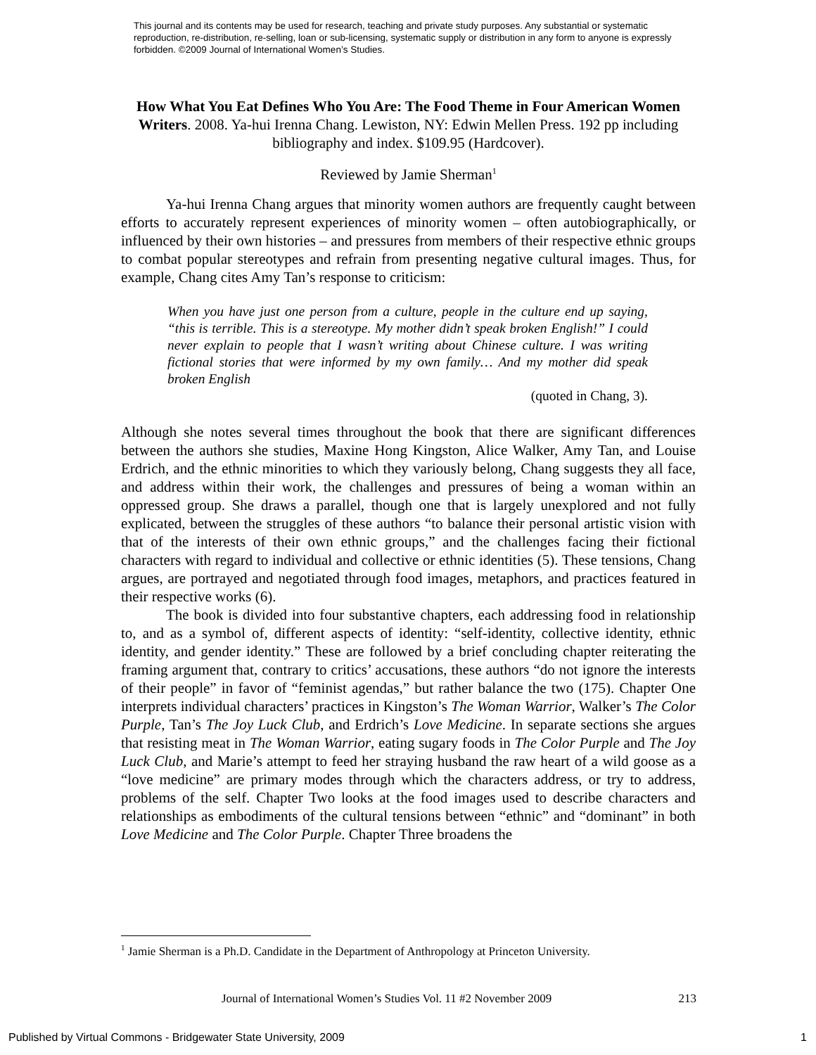This journal and its contents may be used for research, teaching and private study purposes. Any substantial or systematic reproduction, re-distribution, re-selling, loan or sub-licensing, systematic supply or distribution in any form to anyone is expressly forbidden. ©2009 Journal of International Women’s Studies.
How What You Eat Defines Who You Are: The Food Theme in Four American Women Writers. 2008. Ya-hui Irenna Chang. Lewiston, NY: Edwin Mellen Press. 192 pp including bibliography and index. $109.95 (Hardcover).
Reviewed by Jamie Sherman<sup>1</sup>
Ya-hui Irenna Chang argues that minority women authors are frequently caught between efforts to accurately represent experiences of minority women – often autobiographically, or influenced by their own histories – and pressures from members of their respective ethnic groups to combat popular stereotypes and refrain from presenting negative cultural images. Thus, for example, Chang cites Amy Tan’s response to criticism:
When you have just one person from a culture, people in the culture end up saying, “this is terrible. This is a stereotype. My mother didn’t speak broken English!” I could never explain to people that I wasn’t writing about Chinese culture. I was writing fictional stories that were informed by my own family… And my mother did speak broken English
(quoted in Chang, 3).
Although she notes several times throughout the book that there are significant differences between the authors she studies, Maxine Hong Kingston, Alice Walker, Amy Tan, and Louise Erdrich, and the ethnic minorities to which they variously belong, Chang suggests they all face, and address within their work, the challenges and pressures of being a woman within an oppressed group. She draws a parallel, though one that is largely unexplored and not fully explicated, between the struggles of these authors “to balance their personal artistic vision with that of the interests of their own ethnic groups,” and the challenges facing their fictional characters with regard to individual and collective or ethnic identities (5). These tensions, Chang argues, are portrayed and negotiated through food images, metaphors, and practices featured in their respective works (6).
The book is divided into four substantive chapters, each addressing food in relationship to, and as a symbol of, different aspects of identity: “self-identity, collective identity, ethnic identity, and gender identity.” These are followed by a brief concluding chapter reiterating the framing argument that, contrary to critics’ accusations, these authors “do not ignore the interests of their people” in favor of “feminist agendas,” but rather balance the two (175). Chapter One interprets individual characters’ practices in Kingston’s The Woman Warrior, Walker’s The Color Purple, Tan’s The Joy Luck Club, and Erdrich’s Love Medicine. In separate sections she argues that resisting meat in The Woman Warrior, eating sugary foods in The Color Purple and The Joy Luck Club, and Marie’s attempt to feed her straying husband the raw heart of a wild goose as a “love medicine” are primary modes through which the characters address, or try to address, problems of the self. Chapter Two looks at the food images used to describe characters and relationships as embodiments of the cultural tensions between “ethnic” and “dominant” in both Love Medicine and The Color Purple. Chapter Three broadens the
<sup>1</sup> Jamie Sherman is a Ph.D. Candidate in the Department of Anthropology at Princeton University.
Journal of International Women’s Studies Vol. 11 #2 November 2009 213
Published by Virtual Commons - Bridgewater State University, 2009 1